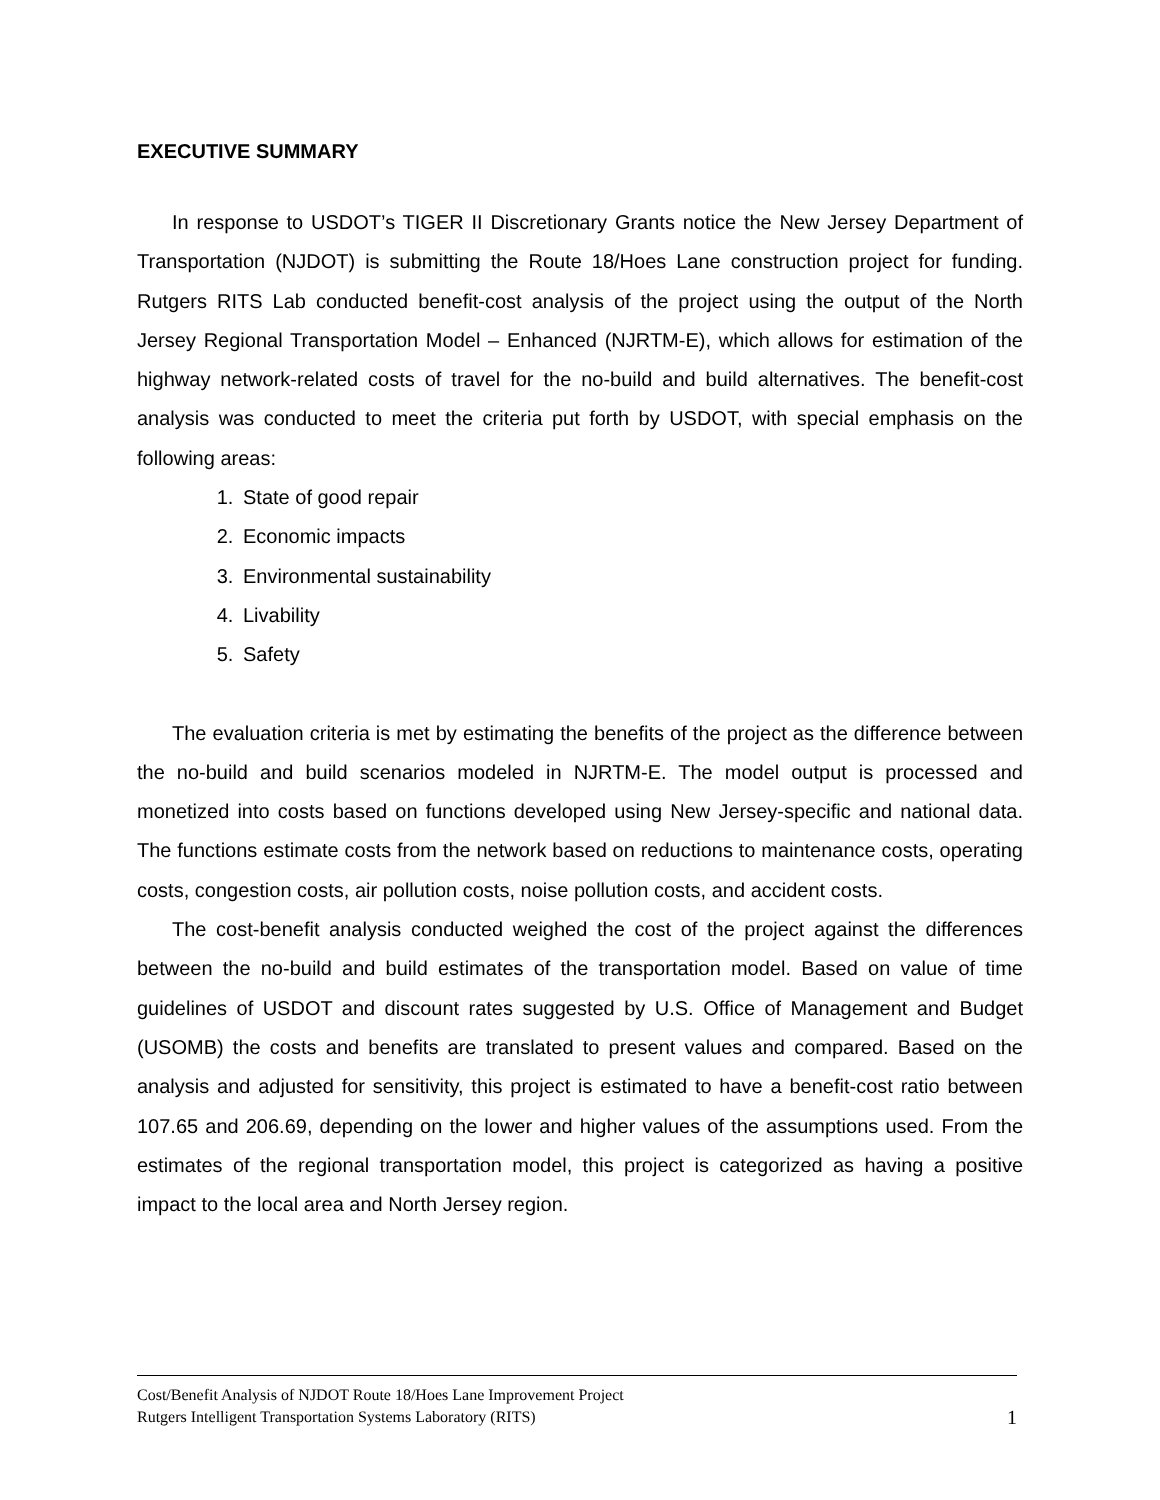EXECUTIVE SUMMARY
In response to USDOT’s TIGER II Discretionary Grants notice the New Jersey Department of Transportation (NJDOT) is submitting the Route 18/Hoes Lane construction project for funding. Rutgers RITS Lab conducted benefit-cost analysis of the project using the output of the North Jersey Regional Transportation Model – Enhanced (NJRTM-E), which allows for estimation of the highway network-related costs of travel for the no-build and build alternatives. The benefit-cost analysis was conducted to meet the criteria put forth by USDOT, with special emphasis on the following areas:
1. State of good repair
2. Economic impacts
3. Environmental sustainability
4. Livability
5. Safety
The evaluation criteria is met by estimating the benefits of the project as the difference between the no-build and build scenarios modeled in NJRTM-E. The model output is processed and monetized into costs based on functions developed using New Jersey-specific and national data. The functions estimate costs from the network based on reductions to maintenance costs, operating costs, congestion costs, air pollution costs, noise pollution costs, and accident costs.
The cost-benefit analysis conducted weighed the cost of the project against the differences between the no-build and build estimates of the transportation model. Based on value of time guidelines of USDOT and discount rates suggested by U.S. Office of Management and Budget (USOMB) the costs and benefits are translated to present values and compared. Based on the analysis and adjusted for sensitivity, this project is estimated to have a benefit-cost ratio between 107.65 and 206.69, depending on the lower and higher values of the assumptions used. From the estimates of the regional transportation model, this project is categorized as having a positive impact to the local area and North Jersey region.
Cost/Benefit Analysis of NJDOT Route 18/Hoes Lane Improvement Project
Rutgers Intelligent Transportation Systems Laboratory (RITS)
1